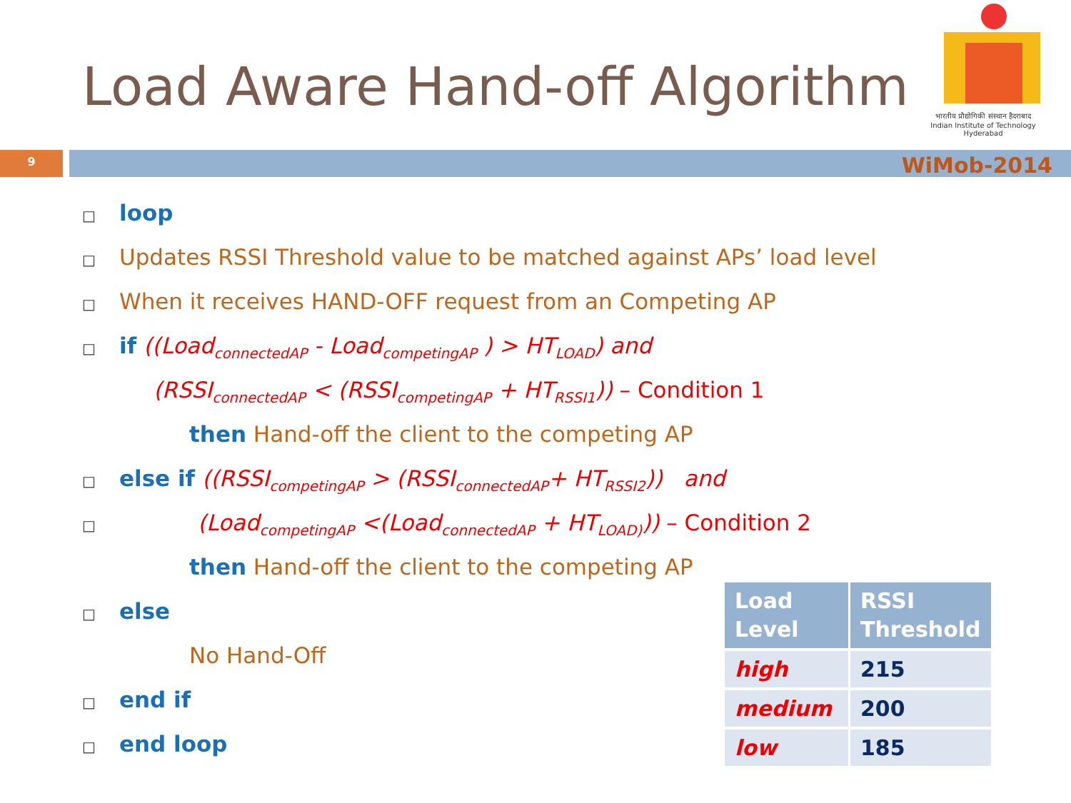Load Aware Hand-off Algorithm
भारतीय प्रौद्योगिकी संस्थान हैदराबाद
Indian Institute of Technology Hyderabad
9 WiMob-2014
□ loop
□ Updates RSSI Threshold value to be matched against APs’ load level
□ When it receives HAND-OFF request from an Competing AP
□ if ((Load<sub>connectedAP</sub> - Load<sub>competingAP</sub> ) > HT<sub>LOAD</sub>) and
(RSSI<sub>connectedAP</sub> < (RSSI<sub>competingAP</sub> + HT<sub>RSSI1</sub>)) – Condition 1
then Hand-off the client to the competing AP
□ else if ((RSSI<sub>competingAP</sub> > (RSSI<sub>connectedAP</sub>+ HT<sub>RSSI2</sub>)) and
□ (Load<sub>competingAP</sub> <(Load<sub>connectedAP</sub> + HT<sub>LOAD)</sub>)) – Condition 2
then Hand-off the client to the competing AP
□ else
No Hand-Off
□ end if
□ end loop
| Load Level | RSSI Threshold |
| --- | --- |
| high | 215 |
| medium | 200 |
| low | 185 |